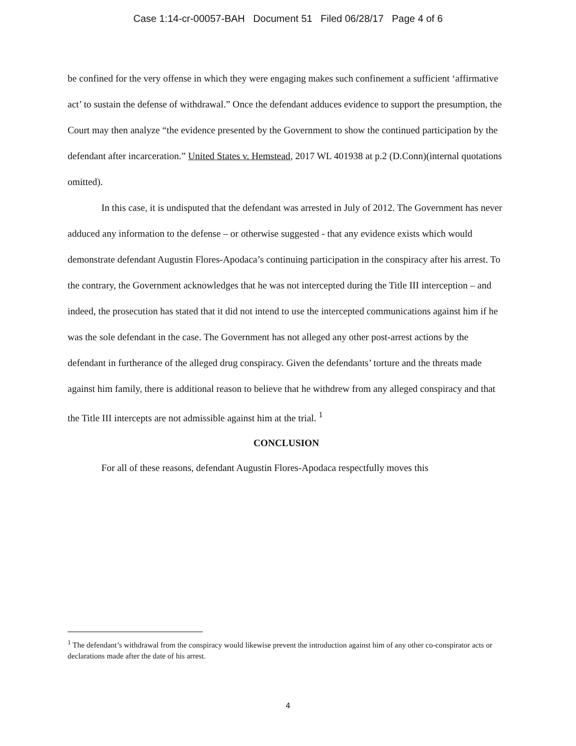Case 1:14-cr-00057-BAH Document 51 Filed 06/28/17 Page 4 of 6
be confined for the very offense in which they were engaging makes such confinement a sufficient ‘affirmative act’ to sustain the defense of withdrawal.” Once the defendant adduces evidence to support the presumption, the Court may then analyze “the evidence presented by the Government to show the continued participation by the defendant after incarceration.” United States v. Hemstead, 2017 WL 401938 at p.2 (D.Conn)(internal quotations omitted).
In this case, it is undisputed that the defendant was arrested in July of 2012. The Government has never adduced any information to the defense – or otherwise suggested - that any evidence exists which would demonstrate defendant Augustin Flores-Apodaca’s continuing participation in the conspiracy after his arrest. To the contrary, the Government acknowledges that he was not intercepted during the Title III interception – and indeed, the prosecution has stated that it did not intend to use the intercepted communications against him if he was the sole defendant in the case. The Government has not alleged any other post-arrest actions by the defendant in furtherance of the alleged drug conspiracy. Given the defendants’ torture and the threats made against him family, there is additional reason to believe that he withdrew from any alleged conspiracy and that the Title III intercepts are not admissible against him at the trial. <sup>1</sup>
CONCLUSION
For all of these reasons, defendant Augustin Flores-Apodaca respectfully moves this
<sup>1</sup> The defendant’s withdrawal from the conspiracy would likewise prevent the introduction against him of any other co-conspirator acts or declarations made after the date of his arrest.
4